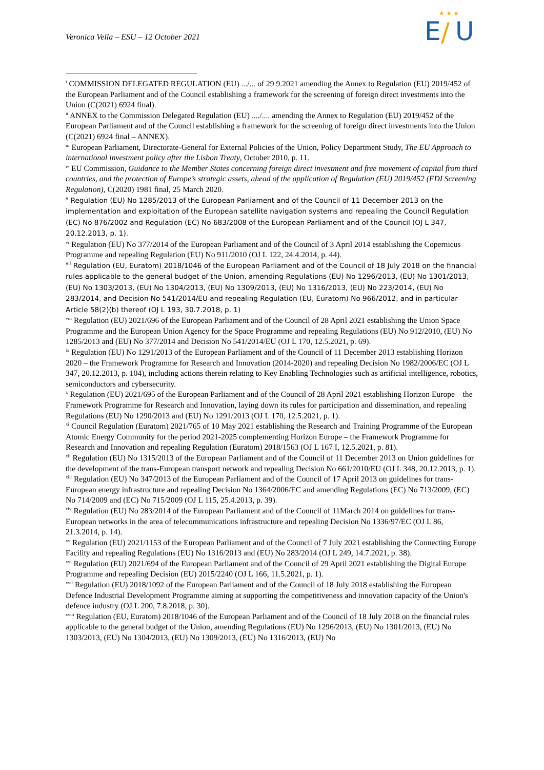Veronica Vella – ESU – 12 October 2021
E
/
U
★ ★ ★
<sup>i</sup> COMMISSION DELEGATED REGULATION (EU) .../... of 29.9.2021 amending the Annex to Regulation (EU) 2019/452 of the European Parliament and of the Council establishing a framework for the screening of foreign direct investments into the Union (C(2021) 6924 final).
<sup>ii</sup> ANNEX to the Commission Delegated Regulation (EU) ..../.... amending the Annex to Regulation (EU) 2019/452 of the European Parliament and of the Council establishing a framework for the screening of foreign direct investments into the Union (C(2021) 6924 final – ANNEX).
<sup>iii</sup> European Parliament, Directorate-General for External Policies of the Union, Policy Department Study, The EU Approach to international investment policy after the Lisbon Treaty, October 2010, p. 11.
<sup>iv</sup> EU Commission, Guidance to the Member States concerning foreign direct investment and free movement of capital from third countries, and the protection of Europe’s strategic assets, ahead of the application of Regulation (EU) 2019/452 (FDI Screening Regulation), C(2020) 1981 final, 25 March 2020.
<sup>v</sup> Regulation (EU) No 1285/2013 of the European Parliament and of the Council of 11 December 2013 on the implementation and exploitation of the European satellite navigation systems and repealing the Council Regulation (EC) No 876/2002 and Regulation (EC) No 683/2008 of the European Parliament and of the Council (OJ L 347, 20.12.2013, p. 1).
<sup>vi</sup> Regulation (EU) No 377/2014 of the European Parliament and of the Council of 3 April 2014 establishing the Copernicus Programme and repealing Regulation (EU) No 911/2010 (OJ L 122, 24.4.2014, p. 44).
<sup>vii</sup> Regulation (EU, Euratom) 2018/1046 of the European Parliament and of the Council of 18 July 2018 on the financial rules applicable to the general budget of the Union, amending Regulations (EU) No 1296/2013, (EU) No 1301/2013, (EU) No 1303/2013, (EU) No 1304/2013, (EU) No 1309/2013, (EU) No 1316/2013, (EU) No 223/2014, (EU) No 283/2014, and Decision No 541/2014/EU and repealing Regulation (EU, Euratom) No 966/2012, and in particular Article 58(2)(b) thereof (OJ L 193, 30.7.2018, p. 1)
<sup>viii</sup> Regulation (EU) 2021/696 of the European Parliament and of the Council of 28 April 2021 establishing the Union Space Programme and the European Union Agency for the Space Programme and repealing Regulations (EU) No 912/2010, (EU) No 1285/2013 and (EU) No 377/2014 and Decision No 541/2014/EU (OJ L 170, 12.5.2021, p. 69).
<sup>ix</sup> Regulation (EU) No 1291/2013 of the European Parliament and of the Council of 11 December 2013 establishing Horizon 2020 – the Framework Programme for Research and Innovation (2014-2020) and repealing Decision No 1982/2006/EC (OJ L 347, 20.12.2013, p. 104), including actions therein relating to Key Enabling Technologies such as artificial intelligence, robotics, semiconductors and cybersecurity.
<sup>x</sup> Regulation (EU) 2021/695 of the European Parliament and of the Council of 28 April 2021 establishing Horizon Europe – the Framework Programme for Research and Innovation, laying down its rules for participation and dissemination, and repealing Regulations (EU) No 1290/2013 and (EU) No 1291/2013 (OJ L 170, 12.5.2021, p. 1).
<sup>xi</sup> Council Regulation (Euratom) 2021/765 of 10 May 2021 establishing the Research and Training Programme of the European Atomic Energy Community for the period 2021-2025 complementing Horizon Europe – the Framework Programme for Research and Innovation and repealing Regulation (Euratom) 2018/1563 (OJ L 167 I, 12.5.2021, p. 81).
<sup>xii</sup> Regulation (EU) No 1315/2013 of the European Parliament and of the Council of 11 December 2013 on Union guidelines for the development of the trans-European transport network and repealing Decision No 661/2010/EU (OJ L 348, 20.12.2013, p. 1).
<sup>xiii</sup> Regulation (EU) No 347/2013 of the European Parliament and of the Council of 17 April 2013 on guidelines for trans-European energy infrastructure and repealing Decision No 1364/2006/EC and amending Regulations (EC) No 713/2009, (EC) No 714/2009 and (EC) No 715/2009 (OJ L 115, 25.4.2013, p. 39).
<sup>xiv</sup> Regulation (EU) No 283/2014 of the European Parliament and of the Council of 11March 2014 on guidelines for trans-European networks in the area of telecommunications infrastructure and repealing Decision No 1336/97/EC (OJ L 86, 21.3.2014, p. 14).
<sup>xv</sup> Regulation (EU) 2021/1153 of the European Parliament and of the Council of 7 July 2021 establishing the Connecting Europe Facility and repealing Regulations (EU) No 1316/2013 and (EU) No 283/2014 (OJ L 249, 14.7.2021, p. 38).
<sup>xvi</sup> Regulation (EU) 2021/694 of the European Parliament and of the Council of 29 April 2021 establishing the Digital Europe Programme and repealing Decision (EU) 2015/2240 (OJ L 166, 11.5.2021, p. 1).
<sup>xvii</sup> Regulation (EU) 2018/1092 of the European Parliament and of the Council of 18 July 2018 establishing the European Defence Industrial Development Programme aiming at supporting the competitiveness and innovation capacity of the Union's defence industry (OJ L 200, 7.8.2018, p. 30).
<sup>xviii</sup> Regulation (EU, Euratom) 2018/1046 of the European Parliament and of the Council of 18 July 2018 on the financial rules applicable to the general budget of the Union, amending Regulations (EU) No 1296/2013, (EU) No 1301/2013, (EU) No 1303/2013, (EU) No 1304/2013, (EU) No 1309/2013, (EU) No 1316/2013, (EU) No